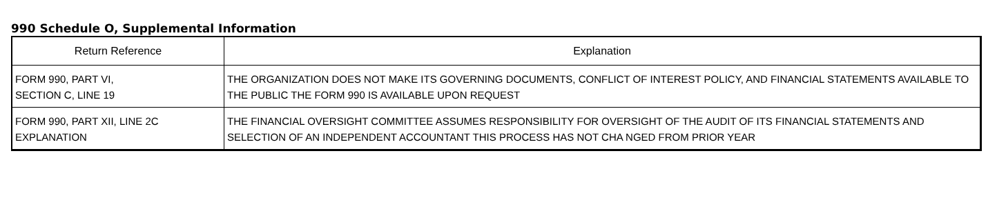990 Schedule O, Supplemental Information
| Return Reference | Explanation |
| --- | --- |
| FORM 990, PART VI, SECTION C, LINE 19 | THE ORGANIZATION DOES NOT MAKE ITS GOVERNING DOCUMENTS, CONFLICT OF INTEREST POLICY, AND FINANCIAL STATEMENTS AVAILABLE TO THE PUBLIC THE FORM 990 IS AVAILABLE UPON REQUEST |
| FORM 990, PART XII, LINE 2C EXPLANATION | THE FINANCIAL OVERSIGHT COMMITTEE ASSUMES RESPONSIBILITY FOR OVERSIGHT OF THE AUDIT OF ITS FINANCIAL STATEMENTS AND SELECTION OF AN INDEPENDENT ACCOUNTANT THIS PROCESS HAS NOT CHA NGED FROM PRIOR YEAR |